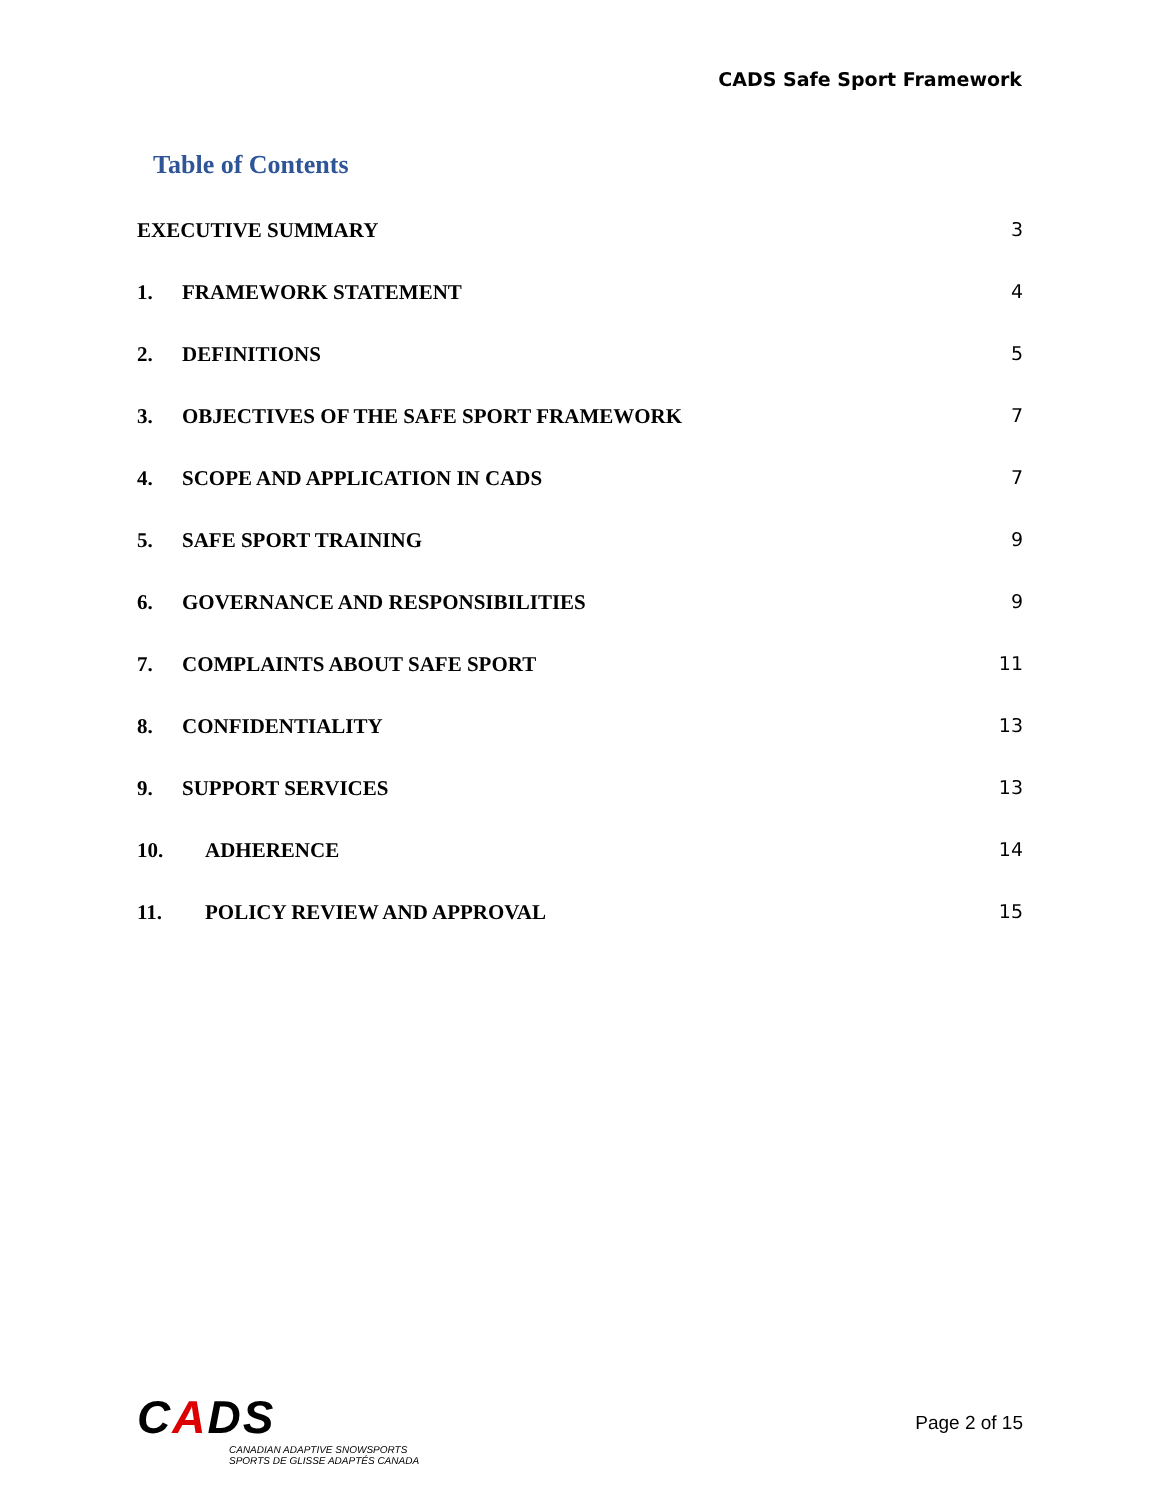CADS Safe Sport Framework
Table of Contents
EXECUTIVE SUMMARY 3
1. FRAMEWORK STATEMENT 4
2. DEFINITIONS 5
3. OBJECTIVES OF THE SAFE SPORT FRAMEWORK 7
4. SCOPE AND APPLICATION IN CADS 7
5. SAFE SPORT TRAINING 9
6. GOVERNANCE AND RESPONSIBILITIES 9
7. COMPLAINTS ABOUT SAFE SPORT 11
8. CONFIDENTIALITY 13
9. SUPPORT SERVICES 13
10. ADHERENCE 14
11. POLICY REVIEW AND APPROVAL 15
CADS
CANADIAN ADAPTIVE SNOWSPORTS
SPORTS DE GLISSE ADAPTÉS CANADA
Page 2 of 15